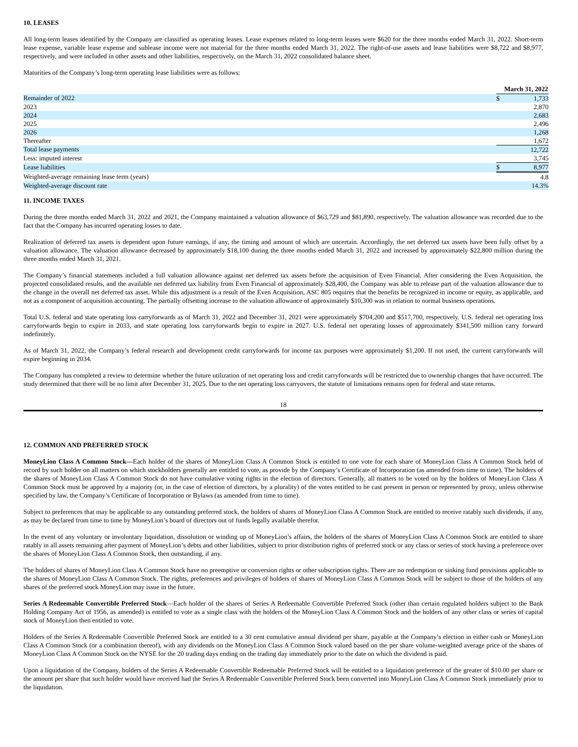10. LEASES
All long-term leases identified by the Company are classified as operating leases. Lease expenses related to long-term leases were $620 for the three months ended March 31, 2022. Short-term lease expense, variable lease expense and sublease income were not material for the three months ended March 31, 2022. The right-of-use assets and lease liabilities were $8,722 and $8,977, respectively, and were included in other assets and other liabilities, respectively, on the March 31, 2022 consolidated balance sheet.
Maturities of the Company’s long-term operating lease liabilities were as follows:
| | March 31, 2022 | |
| Remainder of 2022 | $ | 1,733 |
| 2023 | | 2,870 |
| 2024 | | 2,683 |
| 2025 | | 2,496 |
| 2026 | | 1,268 |
| Thereafter | | 1,672 |
| Total lease payments | | 12,722 |
| Less: imputed interest | | 3,745 |
| Lease liabilities | $ | 8,977 |
| Weighted-average remaining lease term (years) | | 4.8 |
| Weighted-average discount rate | | 14.3% |
11. INCOME TAXES
During the three months ended March 31, 2022 and 2021, the Company maintained a valuation allowance of $63,729 and $81,890, respectively. The valuation allowance was recorded due to the fact that the Company has incurred operating losses to date.
Realization of deferred tax assets is dependent upon future earnings, if any, the timing and amount of which are uncertain. Accordingly, the net deferred tax assets have been fully offset by a valuation allowance. The valuation allowance decreased by approximately $18,100 during the three months ended March 31, 2022 and increased by approximately $22,800 million during the three months ended March 31, 2021.
The Company’s financial statements included a full valuation allowance against net deferred tax assets before the acquisition of Even Financial. After considering the Even Acquisition, the projected consolidated results, and the available net deferred tax liability from Even Financial of approximately $28,400, the Company was able to release part of the valuation allowance due to the change in the overall net deferred tax asset. While this adjustment is a result of the Even Acquisition, ASC 805 requires that the benefits be recognized in income or equity, as applicable, and not as a component of acquisition accounting. The partially offsetting increase to the valuation allowance of approximately $10,300 was in relation to normal business operations.
Total U.S. federal and state operating loss carryforwards as of March 31, 2022 and December 31, 2021 were approximately $704,200 and $517,700, respectively. U.S. federal net operating loss carryforwards begin to expire in 2033, and state operating loss carryforwards begin to expire in 2027. U.S. federal net operating losses of approximately $341,500 million carry forward indefinitely.
As of March 31, 2022, the Company’s federal research and development credit carryforwards for income tax purposes were approximately $1,200. If not used, the current carryforwards will expire beginning in 2034.
The Company has completed a review to determine whether the future utilization of net operating loss and credit carryforwards will be restricted due to ownership changes that have occurred. The study determined that there will be no limit after December 31, 2025. Due to the net operating loss carryovers, the statute of limitations remains open for federal and state returns.
18
12. COMMON AND PREFERRED STOCK
MoneyLion Class A Common Stock—Each holder of the shares of MoneyLion Class A Common Stock is entitled to one vote for each share of MoneyLion Class A Common Stock held of record by such holder on all matters on which stockholders generally are entitled to vote, as provide by the Company’s Certificate of Incorporation (as amended from time to time). The holders of the shares of MoneyLion Class A Common Stock do not have cumulative voting rights in the election of directors. Generally, all matters to be voted on by the holders of MoneyLion Class A Common Stock must be approved by a majority (or, in the case of election of directors, by a plurality) of the votes entitled to be cast present in person or represented by proxy, unless otherwise specified by law, the Company’s Certificate of Incorporation or Bylaws (as amended from time to time).
Subject to preferences that may be applicable to any outstanding preferred stock, the holders of shares of MoneyLion Class A Common Stock are entitled to receive ratably such dividends, if any, as may be declared from time to time by MoneyLion’s board of directors out of funds legally available therefor.
In the event of any voluntary or involuntary liquidation, dissolution or winding up of MoneyLion’s affairs, the holders of the shares of MoneyLion Class A Common Stock are entitled to share ratably in all assets remaining after payment of MoneyLion’s debts and other liabilities, subject to prior distribution rights of preferred stock or any class or series of stock having a preference over the shares of MoneyLion Class A Common Stock, then outstanding, if any.
The holders of shares of MoneyLion Class A Common Stock have no preemptive or conversion rights or other subscription rights. There are no redemption or sinking fund provisions applicable to the shares of MoneyLion Class A Common Stock. The rights, preferences and privileges of holders of shares of MoneyLion Class A Common Stock will be subject to those of the holders of any shares of the preferred stock MoneyLion may issue in the future.
Series A Redeemable Convertible Preferred Stock—Each holder of the shares of Series A Redeemable Convertible Preferred Stock (other than certain regulated holders subject to the Bank Holding Company Act of 1956, as amended) is entitled to vote as a single class with the holders of the MoneyLion Class A Common Stock and the holders of any other class or series of capital stock of MoneyLion then entitled to vote.
Holders of the Series A Redeemable Convertible Preferred Stock are entitled to a 30 cent cumulative annual dividend per share, payable at the Company’s election in either cash or MoneyLion Class A Common Stock (or a combination thereof), with any dividends on the MoneyLion Class A Common Stock valued based on the per share volume-weighted average price of the shares of MoneyLion Class A Common Stock on the NYSE for the 20 trading days ending on the trading day immediately prior to the date on which the dividend is paid.
Upon a liquidation of the Company, holders of the Series A Redeemable Convertible Redeemable Preferred Stock will be entitled to a liquidation preference of the greater of $10.00 per share or the amount per share that such holder would have received had the Series A Redeemable Convertible Preferred Stock been converted into MoneyLion Class A Common Stock immediately prior to the liquidation.